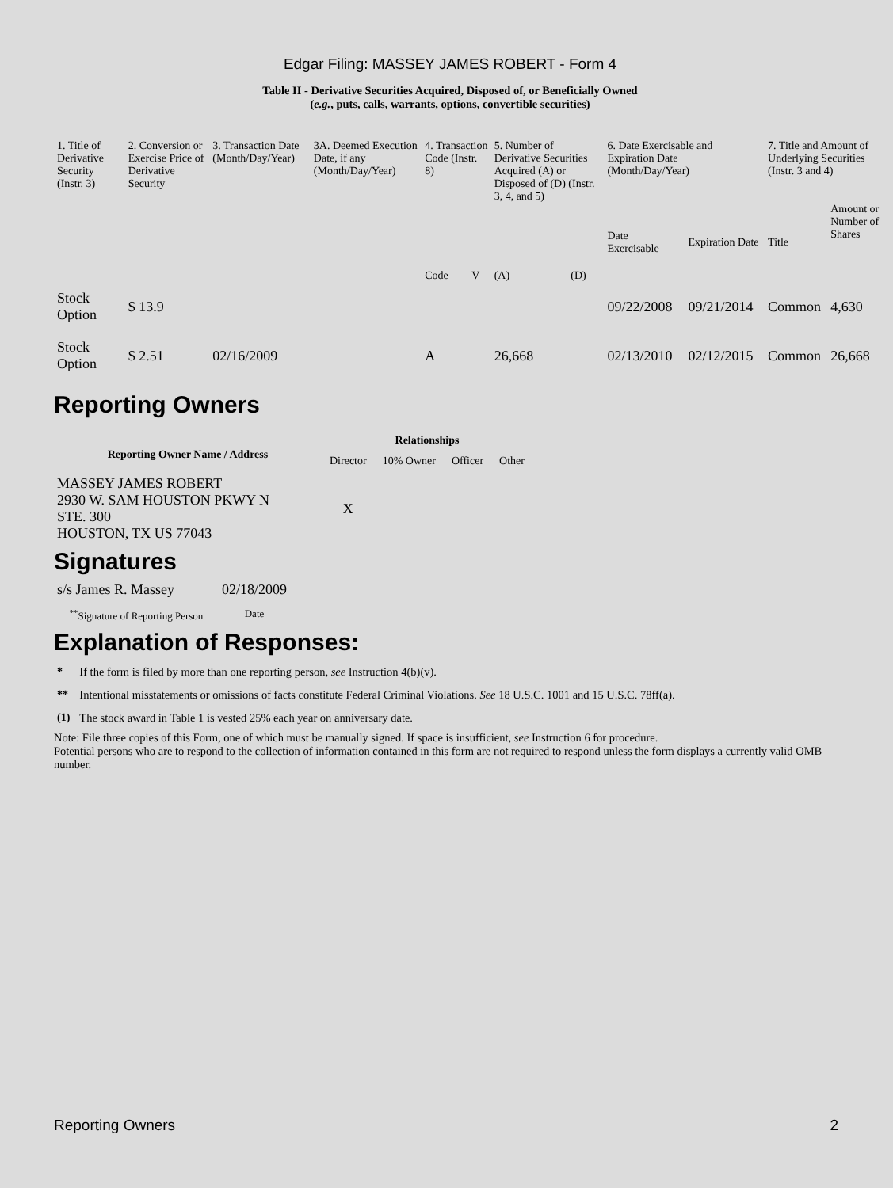Edgar Filing: MASSEY JAMES ROBERT - Form 4
Table II - Derivative Securities Acquired, Disposed of, or Beneficially Owned
(e.g., puts, calls, warrants, options, convertible securities)
| 1. Title of Derivative Security (Instr. 3) | 2. Conversion or Exercise Price of Derivative Security | 3. Transaction Date (Month/Day/Year) | 3A. Deemed Execution Date, if any (Month/Day/Year) | 4. Transaction Code (Instr. 8) | | 5. Number of Derivative Securities Acquired (A) or Disposed of (D) (Instr. 3, 4, and 5) | | 6. Date Exercisable and Expiration Date (Month/Day/Year) | | 7. Title and Amount of Underlying Securities (Instr. 3 and 4) | |
| --- | --- | --- | --- | --- | --- | --- | --- | --- | --- | --- | --- |
| | | | | Code | V | (A) | (D) | Date Exercisable | Expiration Date | Title | Amount or Number of Shares |
| Stock Option | $ 13.9 | | | | | | | 09/22/2008 | 09/21/2014 | Common | 4,630 |
| Stock Option | $ 2.51 | 02/16/2009 | | A | | 26,668 | | 02/13/2010 | 02/12/2015 | Common | 26,668 |
Reporting Owners
| Reporting Owner Name / Address | Relationships | | | |
| --- | --- | --- | --- | --- |
| | Director | 10% Owner | Officer | Other |
| MASSEY JAMES ROBERT 2930 W. SAM HOUSTON PKWY N STE. 300 HOUSTON, TX US 77043 | X | | | |
Signatures
| s/s James R. Massey | 02/18/2009 |
| <sup>**</sup> Signature of Reporting Person | Date |
Explanation of Responses:
| * | If the form is filed by more than one reporting person, see Instruction 4(b)(v). |
| ** | Intentional misstatements or omissions of facts constitute Federal Criminal Violations. See 18 U.S.C. 1001 and 15 U.S.C. 78ff(a). |
| (1) | The stock award in Table 1 is vested 25% each year on anniversary date. |
Note: File three copies of this Form, one of which must be manually signed. If space is insufficient, see Instruction 6 for procedure.
Potential persons who are to respond to the collection of information contained in this form are not required to respond unless the form displays a currently valid OMB number.
Reporting Owners 2